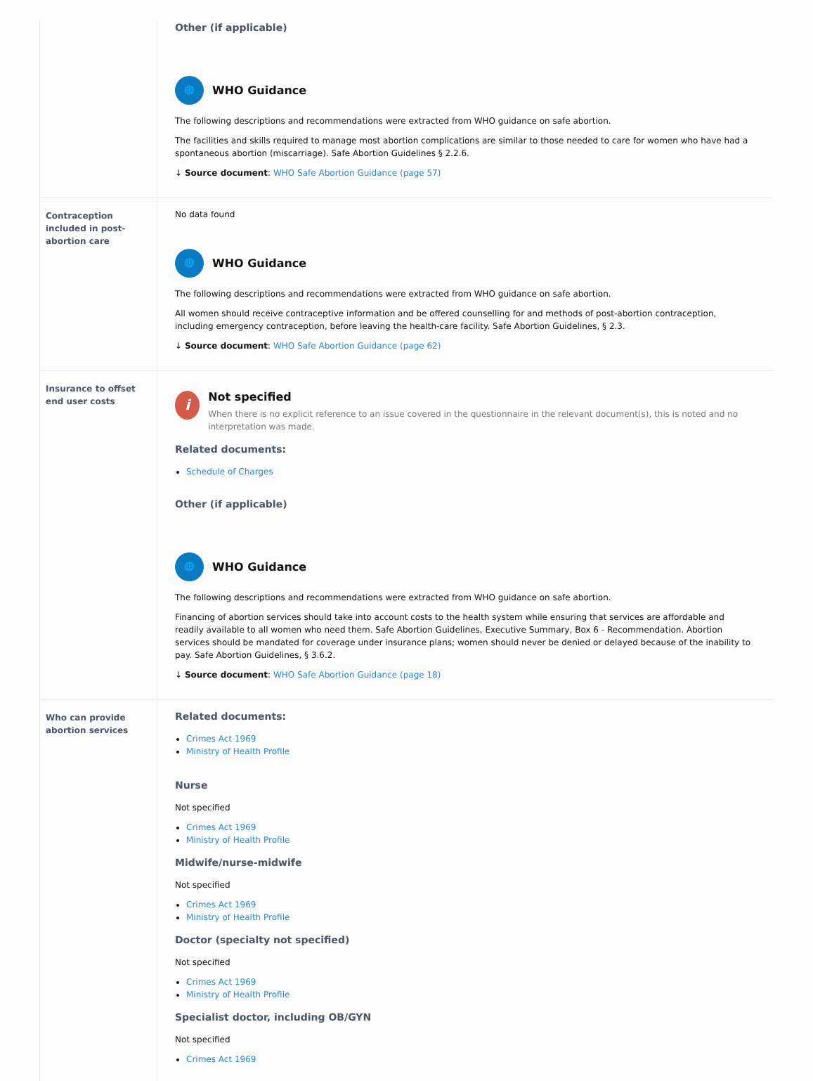| | Other (if applicable) 🌐 WHO Guidance The following descriptions and recommendations were extracted from WHO guidance on safe abortion. The facilities and skills required to manage most abortion complications are similar to those needed to care for women who have had a spontaneous abortion (miscarriage). Safe Abortion Guidelines § 2.2.6. ↓ Source document : WHO Safe Abortion Guidance (page 57) |
| Contraception included in post-abortion care | No data found 🌐 WHO Guidance The following descriptions and recommendations were extracted from WHO guidance on safe abortion. All women should receive contraceptive information and be offered counselling for and methods of post-abortion contraception, including emergency contraception, before leaving the health-care facility. Safe Abortion Guidelines, § 2.3. ↓ Source document : WHO Safe Abortion Guidance (page 62) |
| Insurance to offset end user costs | i Not specified When there is no explicit reference to an issue covered in the questionnaire in the relevant document(s), this is noted and no interpretation was made. Related documents: Schedule of Charges Other (if applicable) 🌐 WHO Guidance The following descriptions and recommendations were extracted from WHO guidance on safe abortion. Financing of abortion services should take into account costs to the health system while ensuring that services are affordable and readily available to all women who need them. Safe Abortion Guidelines, Executive Summary, Box 6 - Recommendation. Abortion services should be mandated for coverage under insurance plans; women should never be denied or delayed because of the inability to pay. Safe Abortion Guidelines, § 3.6.2. ↓ Source document : WHO Safe Abortion Guidance (page 18) |
| Who can provide abortion services | Related documents: Crimes Act 1969 Ministry of Health Profile Nurse Not specified Crimes Act 1969 Ministry of Health Profile Midwife/nurse-midwife Not specified Crimes Act 1969 Ministry of Health Profile Doctor (specialty not specified) Not specified Crimes Act 1969 Ministry of Health Profile Specialist doctor, including OB/GYN Not specified Crimes Act 1969 |